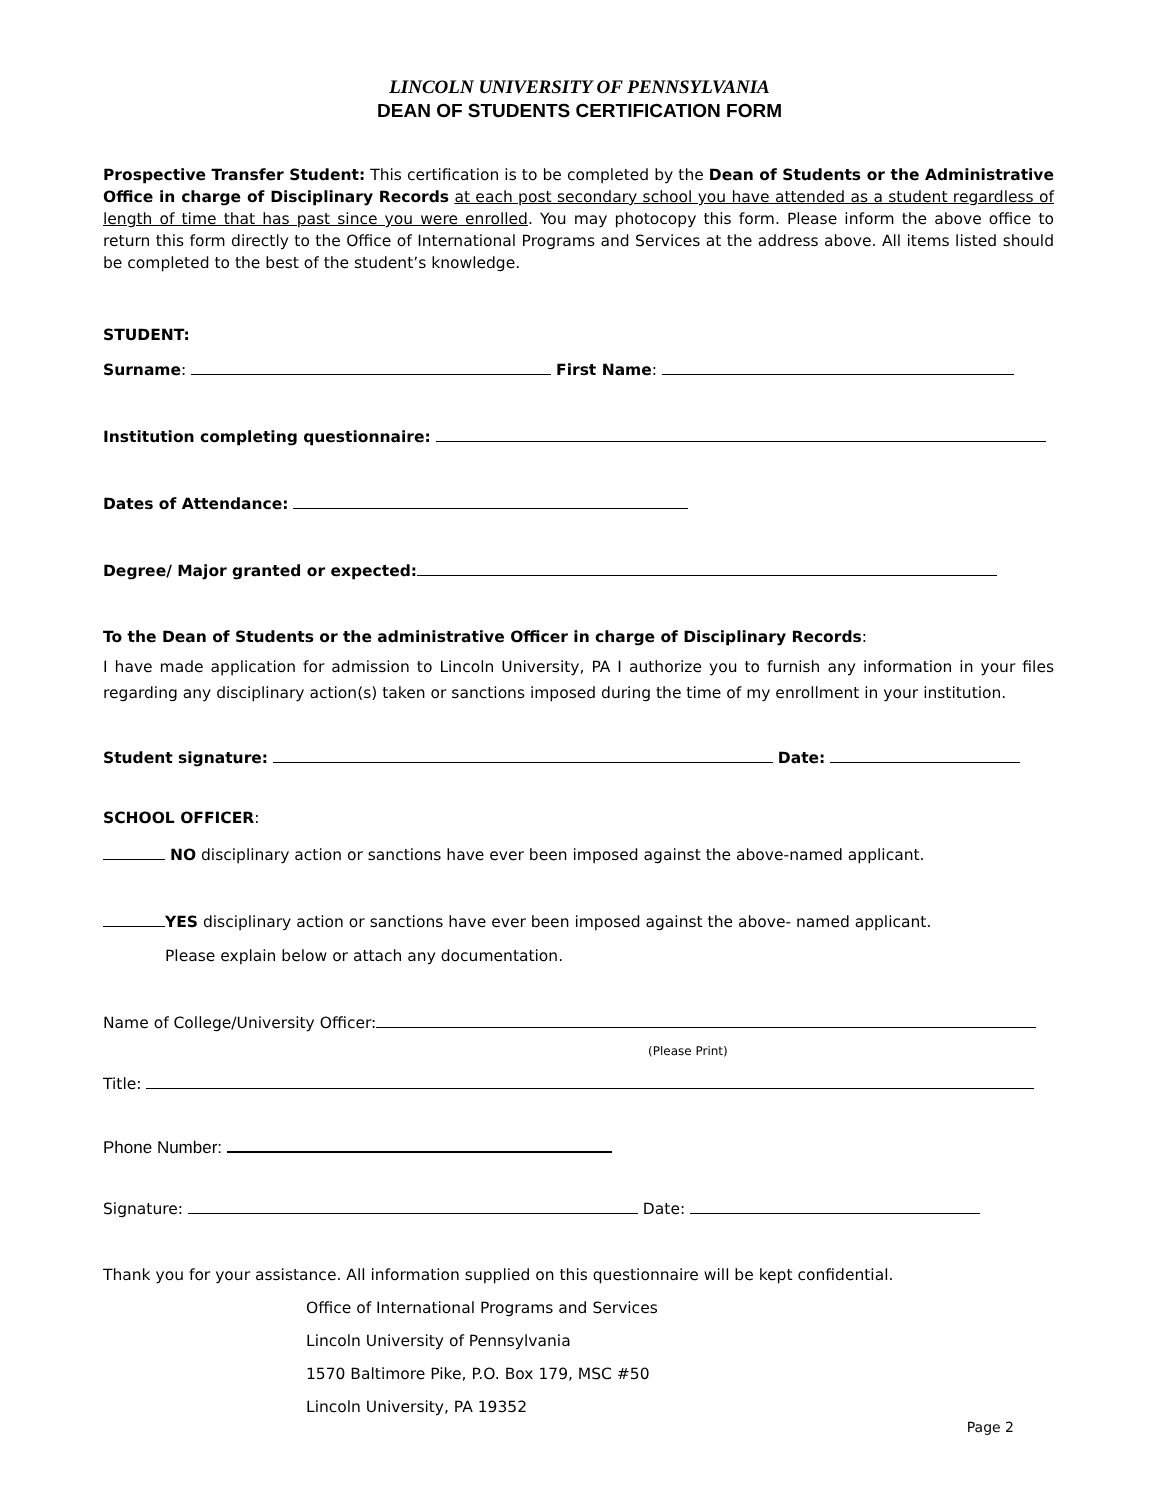LINCOLN UNIVERSITY OF PENNSYLVANIA
DEAN OF STUDENTS CERTIFICATION FORM
Prospective Transfer Student: This certification is to be completed by the Dean of Students or the Administrative Office in charge of Disciplinary Records at each post secondary school you have attended as a student regardless of length of time that has past since you were enrolled. You may photocopy this form. Please inform the above office to return this form directly to the Office of International Programs and Services at the address above. All items listed should be completed to the best of the student’s knowledge.
STUDENT:
Surname: First Name:
Institution completing questionnaire:
Dates of Attendance:
Degree/ Major granted or expected:
To the Dean of Students or the administrative Officer in charge of Disciplinary Records:
I have made application for admission to Lincoln University, PA I authorize you to furnish any information in your files regarding any disciplinary action(s) taken or sanctions imposed during the time of my enrollment in your institution.
Student signature: Date:
SCHOOL OFFICER:
NO disciplinary action or sanctions have ever been imposed against the above-named applicant.
YES disciplinary action or sanctions have ever been imposed against the above- named applicant.
Please explain below or attach any documentation.
Name of College/University Officer:
(Please Print)
Title:
Phone Number:
Signature: Date:
Thank you for your assistance. All information supplied on this questionnaire will be kept confidential.
Office of International Programs and Services
Lincoln University of Pennsylvania
1570 Baltimore Pike, P.O. Box 179, MSC #50
Lincoln University, PA 19352
Page 2